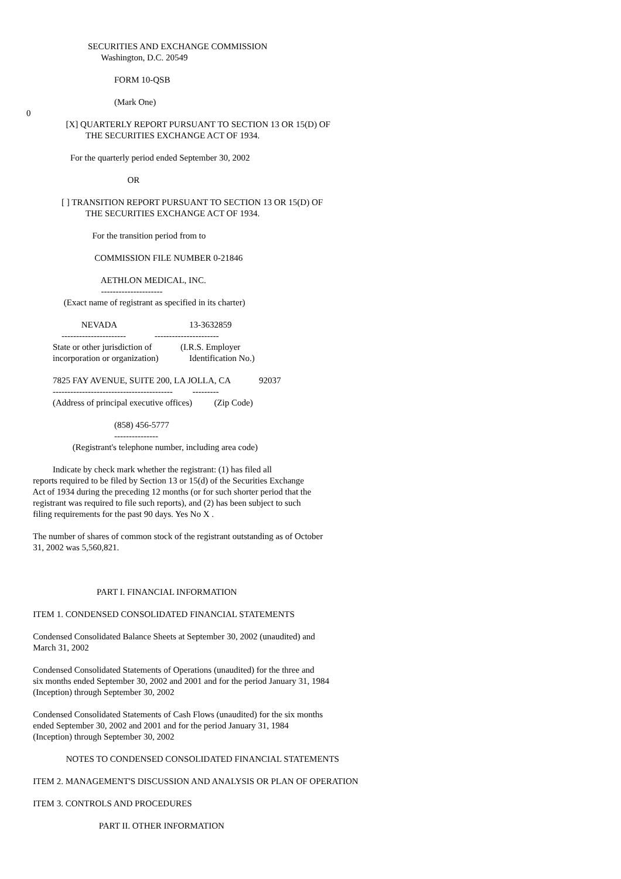SECURITIES AND EXCHANGE COMMISSION
Washington, D.C. 20549
FORM 10-QSB
(Mark One)
0
[X] QUARTERLY REPORT PURSUANT TO SECTION 13 OR 15(D) OF
THE SECURITIES EXCHANGE ACT OF 1934.
For the quarterly period ended September 30, 2002
OR
[ ] TRANSITION REPORT PURSUANT TO SECTION 13 OR 15(D) OF
THE SECURITIES EXCHANGE ACT OF 1934.
For the transition period from to
COMMISSION FILE NUMBER 0-21846
AETHLON MEDICAL, INC.
---------------------
(Exact name of registrant as specified in its charter)
NEVADA 13-3632859
---------------------- ----------------------
State or other jurisdiction of (I.R.S. Employer
incorporation or organization) Identification No.)
7825 FAY AVENUE, SUITE 200, LA JOLLA, CA 92037
----------------------------------------- ---------
(Address of principal executive offices) (Zip Code)
(858) 456-5777
---------------
(Registrant's telephone number, including area code)
Indicate by check mark whether the registrant: (1) has filed all
reports required to be filed by Section 13 or 15(d) of the Securities Exchange
Act of 1934 during the preceding 12 months (or for such shorter period that the
registrant was required to file such reports), and (2) has been subject to such
filing requirements for the past 90 days. Yes No X .
The number of shares of common stock of the registrant outstanding as of October
31, 2002 was 5,560,821.
PART I. FINANCIAL INFORMATION
ITEM 1. CONDENSED CONSOLIDATED FINANCIAL STATEMENTS
Condensed Consolidated Balance Sheets at September 30, 2002 (unaudited) and
March 31, 2002
Condensed Consolidated Statements of Operations (unaudited) for the three and
six months ended September 30, 2002 and 2001 and for the period January 31, 1984
(Inception) through September 30, 2002
Condensed Consolidated Statements of Cash Flows (unaudited) for the six months
ended September 30, 2002 and 2001 and for the period January 31, 1984
(Inception) through September 30, 2002
NOTES TO CONDENSED CONSOLIDATED FINANCIAL STATEMENTS
ITEM 2. MANAGEMENT'S DISCUSSION AND ANALYSIS OR PLAN OF OPERATION
ITEM 3. CONTROLS AND PROCEDURES
PART II. OTHER INFORMATION